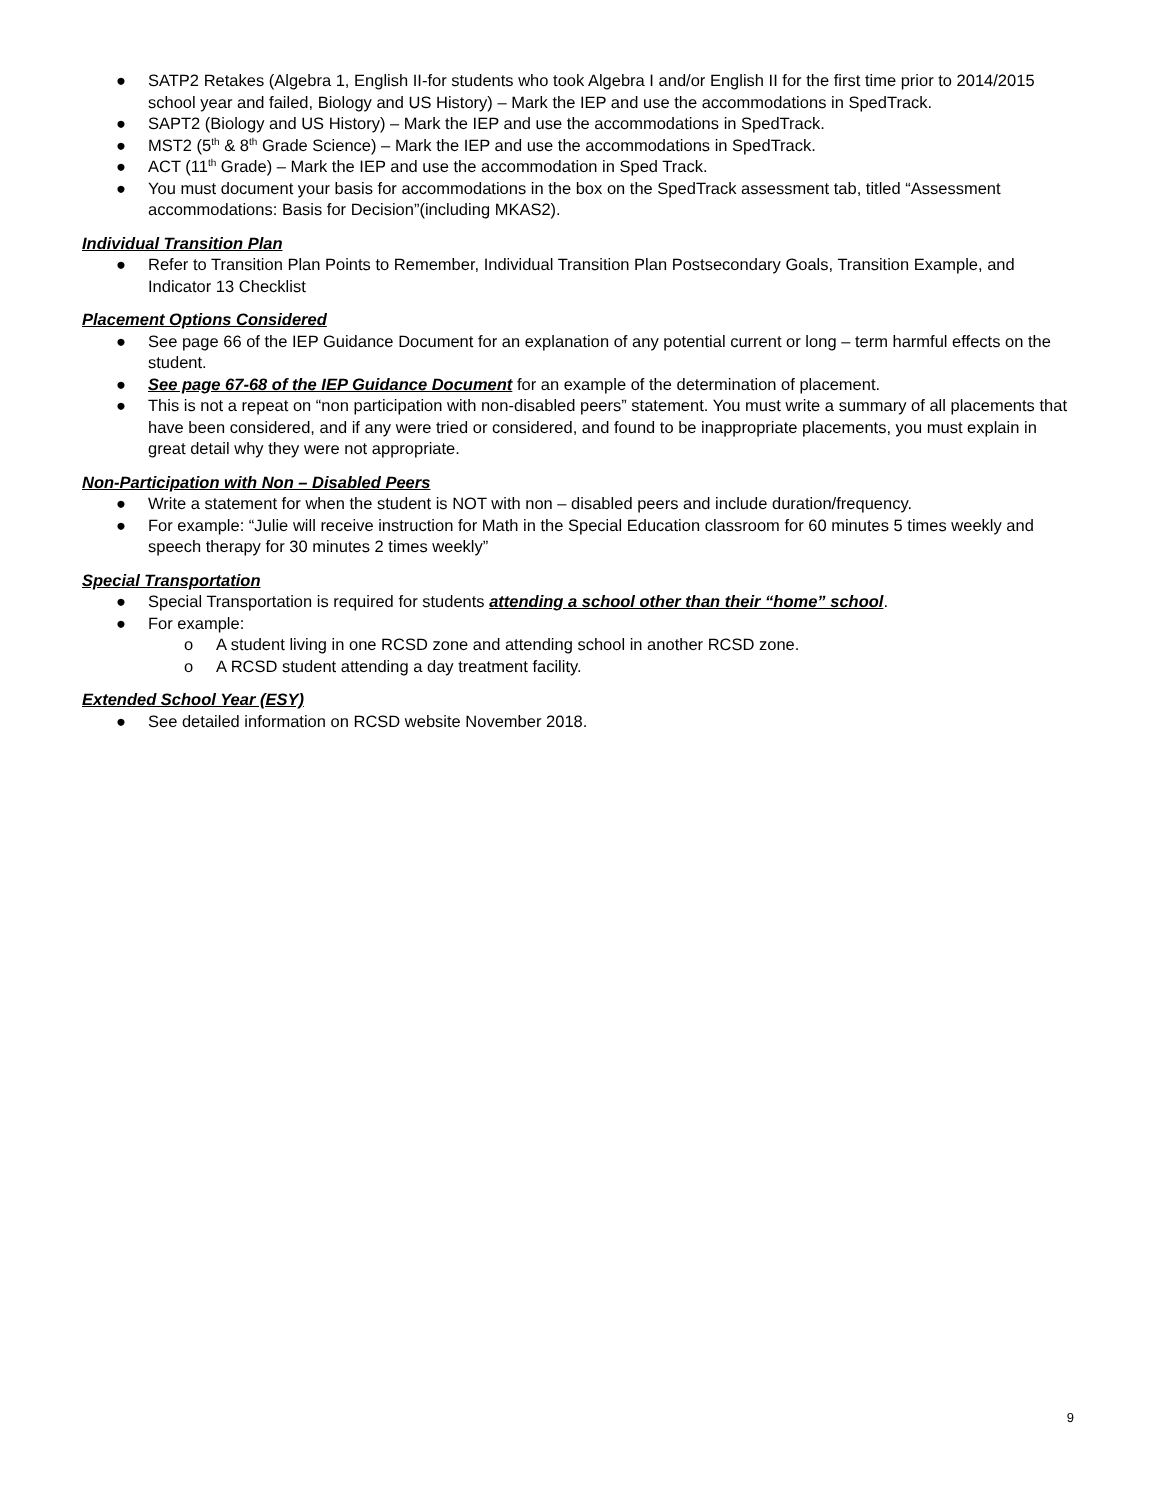● SATP2 Retakes (Algebra 1, English II-for students who took Algebra I and/or English II for the first time prior to 2014/2015 school year and failed, Biology and US History) – Mark the IEP and use the accommodations in SpedTrack.
● SAPT2 (Biology and US History) – Mark the IEP and use the accommodations in SpedTrack.
● MST2 (5<sup>th</sup> & 8<sup>th</sup> Grade Science) – Mark the IEP and use the accommodations in SpedTrack.
● ACT (11<sup>th</sup> Grade) – Mark the IEP and use the accommodation in Sped Track.
● You must document your basis for accommodations in the box on the SpedTrack assessment tab, titled “Assessment accommodations: Basis for Decision”(including MKAS2).
Individual Transition Plan
● Refer to Transition Plan Points to Remember, Individual Transition Plan Postsecondary Goals, Transition Example, and Indicator 13 Checklist
Placement Options Considered
● See page 66 of the IEP Guidance Document for an explanation of any potential current or long – term harmful effects on the student.
● See page 67-68 of the IEP Guidance Document for an example of the determination of placement.
● This is not a repeat on “non participation with non-disabled peers” statement. You must write a summary of all placements that have been considered, and if any were tried or considered, and found to be inappropriate placements, you must explain in great detail why they were not appropriate.
Non-Participation with Non – Disabled Peers
● Write a statement for when the student is NOT with non – disabled peers and include duration/frequency.
● For example: “Julie will receive instruction for Math in the Special Education classroom for 60 minutes 5 times weekly and speech therapy for 30 minutes 2 times weekly”
Special Transportation
● Special Transportation is required for students attending a school other than their “home” school.
● For example:
o A student living in one RCSD zone and attending school in another RCSD zone.
o A RCSD student attending a day treatment facility.
Extended School Year (ESY)
● See detailed information on RCSD website November 2018.
9